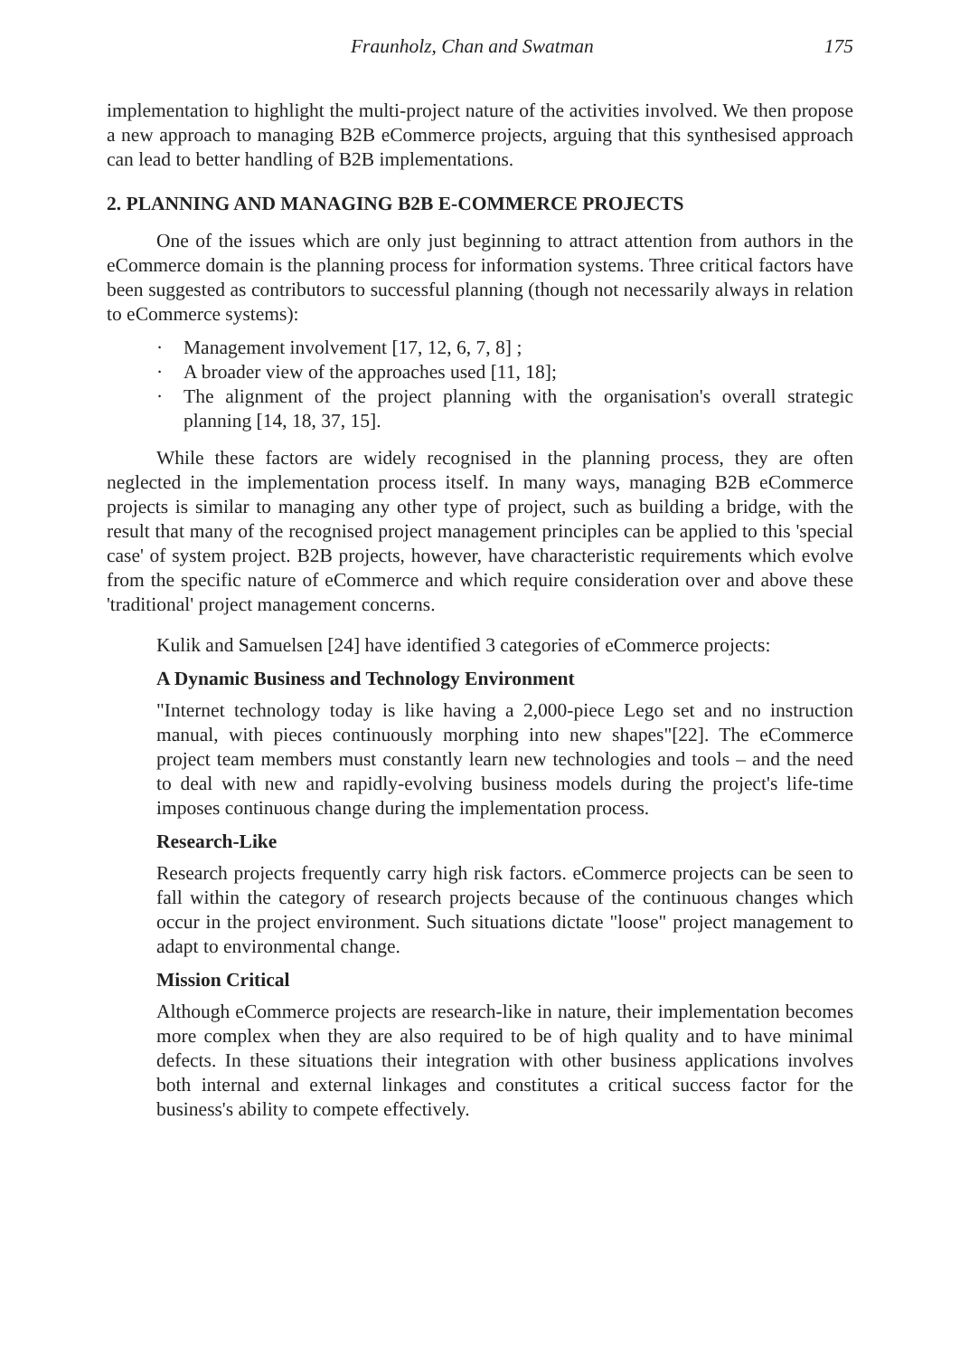Fraunholz, Chan and Swatman 175
implementation to highlight the multi-project nature of the activities involved. We then propose a new approach to managing B2B eCommerce projects, arguing that this synthesised approach can lead to better handling of B2B implementations.
2. PLANNING AND MANAGING B2B E-COMMERCE PROJECTS
One of the issues which are only just beginning to attract attention from authors in the eCommerce domain is the planning process for information systems. Three critical factors have been suggested as contributors to successful planning (though not necessarily always in relation to eCommerce systems):
· Management involvement [17, 12, 6, 7, 8] ;
· A broader view of the approaches used [11, 18];
· The alignment of the project planning with the organisation's overall strategic planning [14, 18, 37, 15].
While these factors are widely recognised in the planning process, they are often neglected in the implementation process itself. In many ways, managing B2B eCommerce projects is similar to managing any other type of project, such as building a bridge, with the result that many of the recognised project management principles can be applied to this 'special case' of system project. B2B projects, however, have characteristic requirements which evolve from the specific nature of eCommerce and which require consideration over and above these 'traditional' project management concerns.
Kulik and Samuelsen [24] have identified 3 categories of eCommerce projects:
A Dynamic Business and Technology Environment
"Internet technology today is like having a 2,000-piece Lego set and no instruction manual, with pieces continuously morphing into new shapes"[22]. The eCommerce project team members must constantly learn new technologies and tools – and the need to deal with new and rapidly-evolving business models during the project's life-time imposes continuous change during the implementation process.
Research-Like
Research projects frequently carry high risk factors. eCommerce projects can be seen to fall within the category of research projects because of the continuous changes which occur in the project environment. Such situations dictate "loose" project management to adapt to environmental change.
Mission Critical
Although eCommerce projects are research-like in nature, their implementation becomes more complex when they are also required to be of high quality and to have minimal defects. In these situations their integration with other business applications involves both internal and external linkages and constitutes a critical success factor for the business's ability to compete effectively.